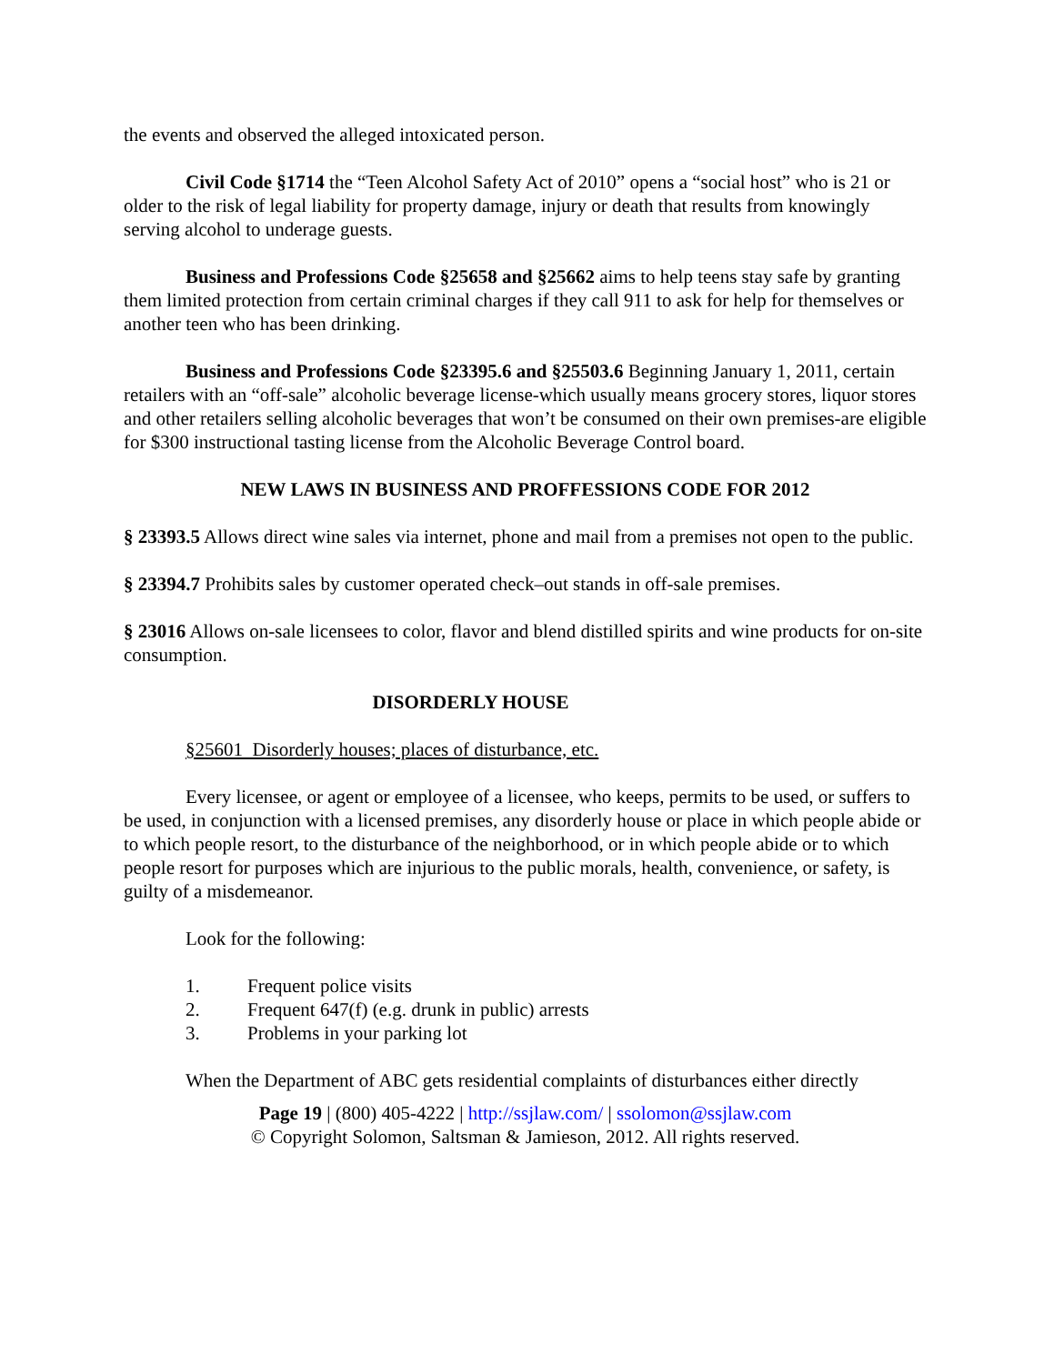the events and observed the alleged intoxicated person.
Civil Code §1714 the “Teen Alcohol Safety Act of 2010” opens a “social host” who is 21 or older to the risk of legal liability for property damage, injury or death that results from knowingly serving alcohol to underage guests.
Business and Professions Code §25658 and §25662 aims to help teens stay safe by granting them limited protection from certain criminal charges if they call 911 to ask for help for themselves or another teen who has been drinking.
Business and Professions Code §23395.6 and §25503.6 Beginning January 1, 2011, certain retailers with an “off-sale” alcoholic beverage license-which usually means grocery stores, liquor stores and other retailers selling alcoholic beverages that won’t be consumed on their own premises-are eligible for $300 instructional tasting license from the Alcoholic Beverage Control board.
NEW LAWS IN BUSINESS AND PROFFESSIONS CODE FOR 2012
§ 23393.5 Allows direct wine sales via internet, phone and mail from a premises not open to the public.
§ 23394.7 Prohibits sales by customer operated check–out stands in off-sale premises.
§ 23016 Allows on-sale licensees to color, flavor and blend distilled spirits and wine products for on-site consumption.
DISORDERLY HOUSE
§25601 Disorderly houses; places of disturbance, etc.
Every licensee, or agent or employee of a licensee, who keeps, permits to be used, or suffers to be used, in conjunction with a licensed premises, any disorderly house or place in which people abide or to which people resort, to the disturbance of the neighborhood, or in which people abide or to which people resort for purposes which are injurious to the public morals, health, convenience, or safety, is guilty of a misdemeanor.
Look for the following:
1. Frequent police visits
2. Frequent 647(f) (e.g. drunk in public) arrests
3. Problems in your parking lot
When the Department of ABC gets residential complaints of disturbances either directly
Page 19 | (800) 405-4222 | http://ssjlaw.com/ | ssolomon@ssjlaw.com
© Copyright Solomon, Saltsman & Jamieson, 2012. All rights reserved.